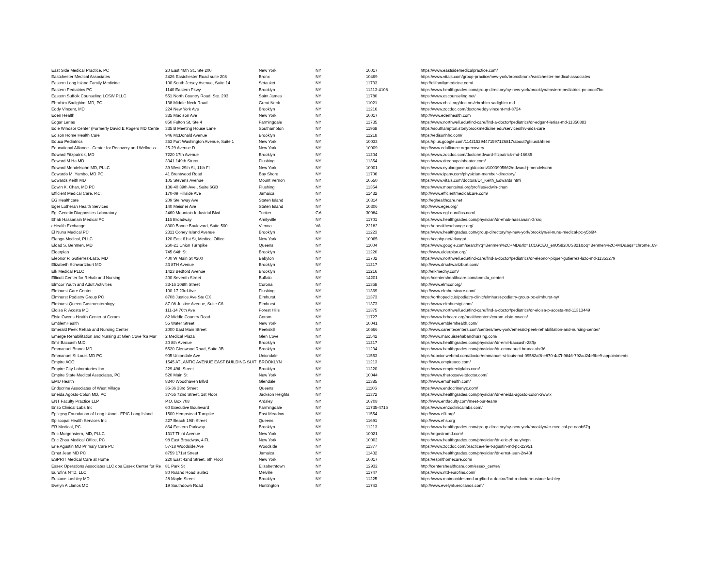| East Side Medical Practice, PC | 20 East 46th St., Ste 200 | New York | NY | 10017 | https://www.eastsidemedicalpractice.com/ |
| Eastchester Medical Associates | 2426 Eastchester Road suite 208 | Bronx | NY | 10469 | https://www.vitals.com/group-practice/new-york/bronx/bronx/eastchester-medical-associates |
| Eastern Long Island Family Medicine | 100 South Jersey Avenue, Suite 14 | Setauket | NY | 11733 | http://elifamilymedicine.com/ |
| Eastern Pediatrics PC | 1140 Eastern Pkwy | Brooklyn | NY | 11213-4108 | https://www.healthgrades.com/group-directory/ny-new-york/brooklyn/eastern-pediatrics-pc-oooc7bc |
| Eastern Suffolk Counseling LCSW PLLC | 551 North Country Road, Ste. 203 | Saint James | NY | 11780 | https://www.escounseling.net/ |
| Ebrahim Sadighim, MD, PC | 138 Middle Neck Road | Great Neck | NY | 11021 | https://www.chsli.org/doctors/ebrahim-sadighim-md |
| Eddy Vincent, MD | 224 New York Ave | Brooklyn | NY | 11216 | https://www.zocdoc.com/doctor/eddy-vincent-md-8724 |
| Eden Health | 335 Madison Ave | New York | NY | 10017 | http://www.edenhealth.com |
| Edgar Lerias | 850 Fulton St, Ste 4 | Farmingdale | NY | 11735 | https://www.northwell.edu/find-care/find-a-doctor/pediatrics/dr-edgar-f-lerias-md-11350883 |
| Edie Windsor Center (Formerly David E Rogers MD Cente | 335 B Meeting House Lane | Southampton | NY | 11968 | https://southampton.stonybrookmedicine.edu/services/hiv-aids-care |
| Edison Home Health Care | 946 McDonald Avenue | Brooklyn | NY | 11218 | https://edisonhhc.com/ |
| Educa Pediatrics | 353 Fort Washington Avenue, Suite 1 | New York | NY | 10033 | https://plus.google.com/114215294471597126817/about?gl=us&hl=en |
| Educational Alliance - Center for Recovery and Wellness | 25-29 Avenue D | New York | NY | 10009 | http://www.edalliance.org/recovery |
| Edward Fitzpatrick, MD | 7220 17th Avenue | Brooklyn | NY | 11204 | https://www.zocdoc.com/doctor/edward-fitzpatrick-md-16685 |
| Edward M Ha MD | 3341 149th Street | Flushing | NY | 11354 | https://www.dredhapainbeater.com/ |
| Edward Mendelsohn MD, PLLC | 39 West 29th St, 11th Fl | New York | NY | 10001 | https://www.nyulangone.org/doctors/1003905662/edward-j-mendelsohn |
| Edwardo M. Yambo, MD PC | 41 Brentwood Road | Bay Shore | NY | 11706 | https://www.ipany.com/physician-member-directory/ |
| Edwards Keith MD | 105 Stevens Avenue | Mount Vernon | NY | 10550 | https://www.vitals.com/doctors/Dr_Keith_Edwards.html |
| Edwin K. Chan, MD PC | 136-40 39th Ave., Suite 6GB | Flushing | NY | 11354 | https://www.mountsinai.org/profiles/edwin-chan |
| Efficient Medical Care, P.C. | 170-09 Hillside Ave | Jamaica | NY | 11432 | http://www.efficientmedicalcare.com/ |
| EG Healthcare | 209 Steinway Ave | Staten Island | NY | 10314 | http://eghealthcare.net |
| Eger Lutheran Health Services | 140 Meisner Ave | Staten Island | NY | 10306 | http://www.eger.org/ |
| Egl Genetic Diagnostics Laboratory | 2460 Mountain Industrial Blvd | Tucker | GA | 30084 | https://www.egl-eurofins.com/ |
| Ehab Hassanain Medical PC | 116 Broadway | Amityville | NY | 11701 | https://www.healthgrades.com/physician/dr-ehab-hassanain-3rsrq |
| eHealth Exchange | 8300 Boone Boulevard, Suite 500 | Vienna | VA | 22182 | https://ehealthexchange.org/ |
| El Nunu Medical PC | 2311 Coney Island Avenue | Brooklyn | NY | 11223 | https://www.healthgrades.com/group-directory/ny-new-york/brooklyn/el-nunu-medical-pc-y5b6f4 |
| Elango Medical, PLLC | 120 East 61st St, Medical Office | New York | NY | 10065 | https://ccphp.net/elango/ |
| Eldad S. Benmen, MD | 260-21 Union Turnpike | Queens | NY | 11004 | https://www.google.com/search?q=Benmen%2C+MD&rlz=1C1GCEU_enUS820US821&oq=Benmen%2C+MD&aqs=chrome..69i |
| Elderplan | 745 64th St | Brooklyn | NY | 11220 | http://www.elderplan.org/ |
| Eleonor P. Gutierrez-Lazo, MD | 400 W Main St #200 | Babylon | NY | 11702 | https://www.northwell.edu/find-care/find-a-doctor/pediatrics/dr-eleonor-piquer-gutierrez-lazo-md-11353279 |
| Elizabeth Schwartzburt MD | 33 8TH Avenue | Brooklyn | NY | 11217 | http://www.drschwartzburt.com/ |
| Elk Medical PLLC | 1423 Bedford Avenue | Brooklyn | NY | 11216 | http://elkmedny.com/ |
| Ellicott Center for Rehab and Nursing | 200 Seventh Street | Buffalo | NY | 14201 | https://centershealthcare.com/oneida_center/ |
| Elmcor Youth and Adult Activities | 33-16 108th Street | Corona | NY | 11368 | http://www.elmcor.org/ |
| Elmhurst Care Center | 100-17 23rd Ave | Flushing | NY | 11369 | http://www.elmhurstcare.com/ |
| Elmhurst Podiatry Group PC | 8708 Justice Ave Ste CX | Elmhurst, | NY | 11373 | https://orthopedic.io/podiatry-clinic/elmhurst-podiatry-group-pc-elmhurst-ny/ |
| Elmhurst Queen Gastroenterology | 87-08 Justice Avenue, Suite C6 | Elmhurst | NY | 11373 | https://www.elmhurstgi.com/ |
| Eloisa P. Acosta MD | 111-14 76th Ave | Forest Hills | NY | 11375 | https://www.northwell.edu/find-care/find-a-doctor/pediatrics/dr-eloisa-p-acosta-md-11313449 |
| Elsie Owens Health Center at Coram | 82 Middle Country Road | Coram | NY | 11727 | https://www.hrhcare.org/healthcenters/coram-elsie-owens/ |
| EmblemHealth | 55 Water Street | New York | NY | 10041 | http://www.emblemhealth.com/ |
| Emerald Peek Rehab and Nursing Center | 2000 East Main Street | Peekskill | NY | 10566 | http://www.careritecenters.com/centers/new-york/emerald-peek-rehabilitation-and-nursing-center/ |
| Emerge Rehabilitation and Nursing at Glen Cove fka Mar | 2 Medical Plaza | Glen Cove | NY | 11542 | http://www.marquisrehabandnursing.com/ |
| Emil Baccash M.D. | 20 8th Avenue | Brooklyn | NY | 11217 | https://www.healthgrades.com/physician/dr-emil-baccash-28flp |
| Emmanuel Brunot MD | 5520 Glenwood Road, Suite 3B | Brooklyn | NY | 11234 | https://www.healthgrades.com/physician/dr-emmanuel-brunot-xhr36 |
| Emmanuel St Louis MD PC | 905 Uniondale Ave | Uniondale | NY | 11553 | https://doctor.webmd.com/doctor/emmanuel-st-louis-md-09582af8-e870-4d7f-9846-792ad24e9be9-appointments |
| Empire ACO | 1545 ATLANTIC AVENUE EAST BUILDING SUIT | BROOKLYN | NY | 11213 | http://www.empireaco.com/ |
| Empire City Laboratories Inc | 229 49th Street | Brooklyn | NY | 11220 | https://www.empirecitylabs.com/ |
| Empire State Medical Associates, PC | 520 Main St | New York | NY | 10044 | https://www.therooseveltdoctor.com/ |
| EMU Health | 8340 Woodhaven Bllvd | Glendale | NY | 11385 | http://www.emuhealth.com/ |
| Endocrine Associates of West Village | 36-36 33rd Street | Queens | NY | 11106 | https://www.endocrinenyc.com/ |
| Eneida Agosto-Colon MD, PC | 37-55 72nd Street, 1st Floor | Jackson Heights | NY | 11372 | https://www.healthgrades.com/physician/dr-eneida-agosto-colon-2wwlx |
| ENT Faculty Practice LLP | P.O. Box 708 | Ardsley | NY | 10708 | http://www.entfaculty.com/meet-our-team/ |
| Enzo Clinical Labs Inc | 60 Executive Boulevard | Farmingdale | NY | 11735-4716 | https://www.enzoclinicallabs.com/ |
| Epilepsy Foundation of Long Island - EPIC Long Island | 1500 Hempstead Turnpike | East Meadow | NY | 11554 | http://www.efli.org/ |
| Episcopal Health Services Inc | 327 Beach 19th Street | Queens | NY | 11691 | http://www.ehs.org |
| ER Medical, PC | 864 Eastern Parkway | Brooklyn | NY | 11213 | https://www.healthgrades.com/group-directory/ny-new-york/brooklyn/er-medical-pc-ooob67g |
| Eric Morgenstern, MD, PLLC | 1317 Third Avenue | New York | NY | 10021 | https://egastromd.com/ |
| Eric Zhou Medical Office, PC | 98 East Broadway, 4 FL | New York | NY | 10002 | https://www.healthgrades.com/physician/dr-eric-zhou-yhxpn |
| Erie Agustin MD Primary Care PC | 57-18 Woodside Ave | Woodside | NY | 11377 | https://www.zocdoc.com/practice/erie-t-agustin-md-pc-22951 |
| Ernst Jean MD PC | 8759 171st Street | Jamaica | NY | 11432 | https://www.healthgrades.com/physician/dr-ernst-jean-2w43f |
| ESPRIT Medical Care at Home | 220 East 42nd Street, 6th Floor | New York | NY | 10017 | https://esprithomecare.com/ |
| Essex Operations Associates LLC dba Essex Center for Re | 81 Park St | Elizabethtown | NY | 12932 | http://centershealthcare.com/essex_center/ |
| Eurofins NTD, LLC | 80 Ruland Road Suite1 | Melville | NY | 11747 | https://www.ntd-eurofins.com/ |
| Eustace Lashley MD | 28 Maple Street | Brooklyn | NY | 11225 | https://www.maimonidesmed.org/find-a-doctor/find-a-doctor/eustace-lashley |
| Evelyn A Llanos MD | 19 Southdown Road | Huntington | NY | 11743 | http://www.evelyntuerollanos.com/ |